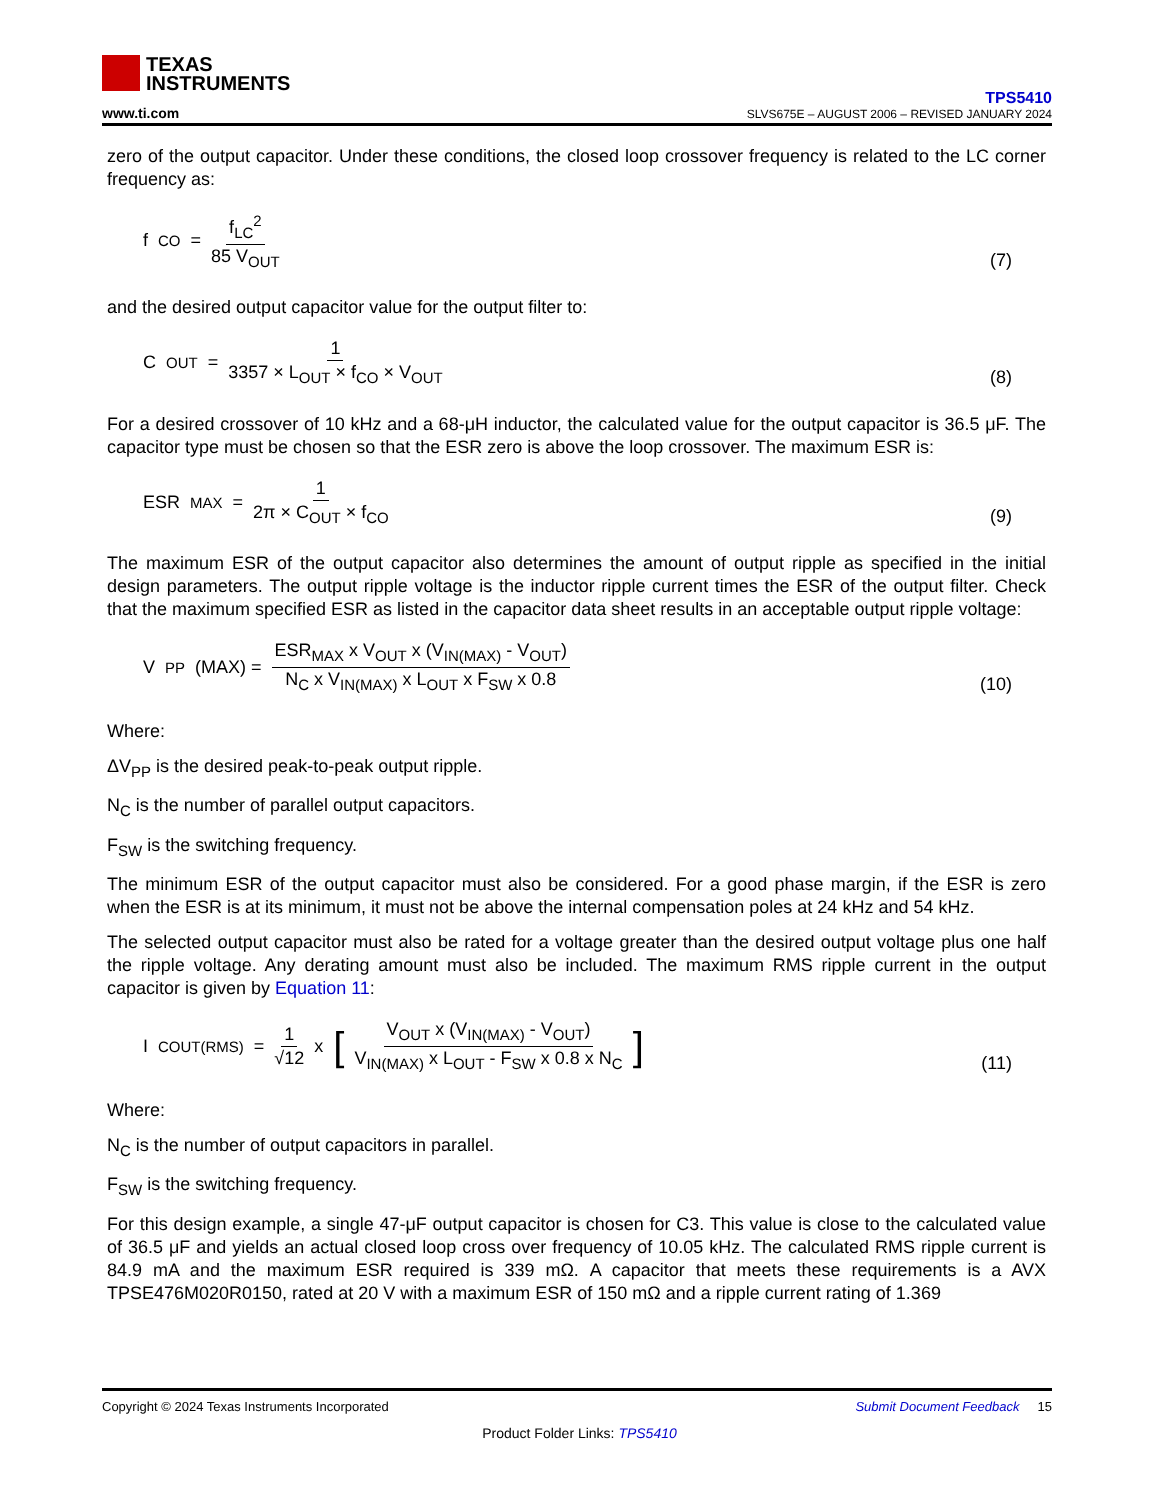TEXAS
INSTRUMENTS
www.ti.com
TPS5410
SLVS675E – AUGUST 2006 – REVISED JANUARY 2024
zero of the output capacitor. Under these conditions, the closed loop crossover frequency is related to the LC corner frequency as:
f<sub>CO</sub> = f<sub>LC</sub><sup>2</sup> 85 V<sub>OUT</sub>
(7)
and the desired output capacitor value for the output filter to:
C<sub>OUT</sub> = 1 3357 × L<sub>OUT</sub> × f<sub>CO</sub> × V<sub>OUT</sub>
(8)
For a desired crossover of 10 kHz and a 68-μH inductor, the calculated value for the output capacitor is 36.5 μF. The capacitor type must be chosen so that the ESR zero is above the loop crossover. The maximum ESR is:
ESR<sub>MAX</sub> = 1 2π × C<sub>OUT</sub> × f<sub>CO</sub>
(9)
The maximum ESR of the output capacitor also determines the amount of output ripple as specified in the initial design parameters. The output ripple voltage is the inductor ripple current times the ESR of the output filter. Check that the maximum specified ESR as listed in the capacitor data sheet results in an acceptable output ripple voltage:
V<sub>PP</sub>(MAX) = ESR<sub>MAX</sub> x V<sub>OUT</sub> x (V<sub>IN(MAX)</sub> - V<sub>OUT</sub>) N<sub>C</sub> x V<sub>IN(MAX)</sub> x L<sub>OUT</sub> x F<sub>SW</sub> x 0.8
(10)
Where:
ΔV<sub>PP</sub> is the desired peak-to-peak output ripple.
N<sub>C</sub> is the number of parallel output capacitors.
F<sub>SW</sub> is the switching frequency.
The minimum ESR of the output capacitor must also be considered. For a good phase margin, if the ESR is zero when the ESR is at its minimum, it must not be above the internal compensation poles at 24 kHz and 54 kHz.
The selected output capacitor must also be rated for a voltage greater than the desired output voltage plus one half the ripple voltage. Any derating amount must also be included. The maximum RMS ripple current in the output capacitor is given by Equation 11:
I<sub>COUT(RMS)</sub> = 1 √12 x [V<sub>OUT</sub> x (V<sub>IN(MAX)</sub> - V<sub>OUT</sub>) V<sub>IN(MAX)</sub> x L<sub>OUT</sub> - F<sub>SW</sub> x 0.8 x N<sub>C</sub>]
(11)
Where:
N<sub>C</sub> is the number of output capacitors in parallel.
F<sub>SW</sub> is the switching frequency.
For this design example, a single 47-μF output capacitor is chosen for C3. This value is close to the calculated value of 36.5 μF and yields an actual closed loop cross over frequency of 10.05 kHz. The calculated RMS ripple current is 84.9 mA and the maximum ESR required is 339 mΩ. A capacitor that meets these requirements is a AVX TPSE476M020R0150, rated at 20 V with a maximum ESR of 150 mΩ and a ripple current rating of 1.369
Copyright © 2024 Texas Instruments Incorporated Submit Document Feedback 15
Product Folder Links: TPS5410